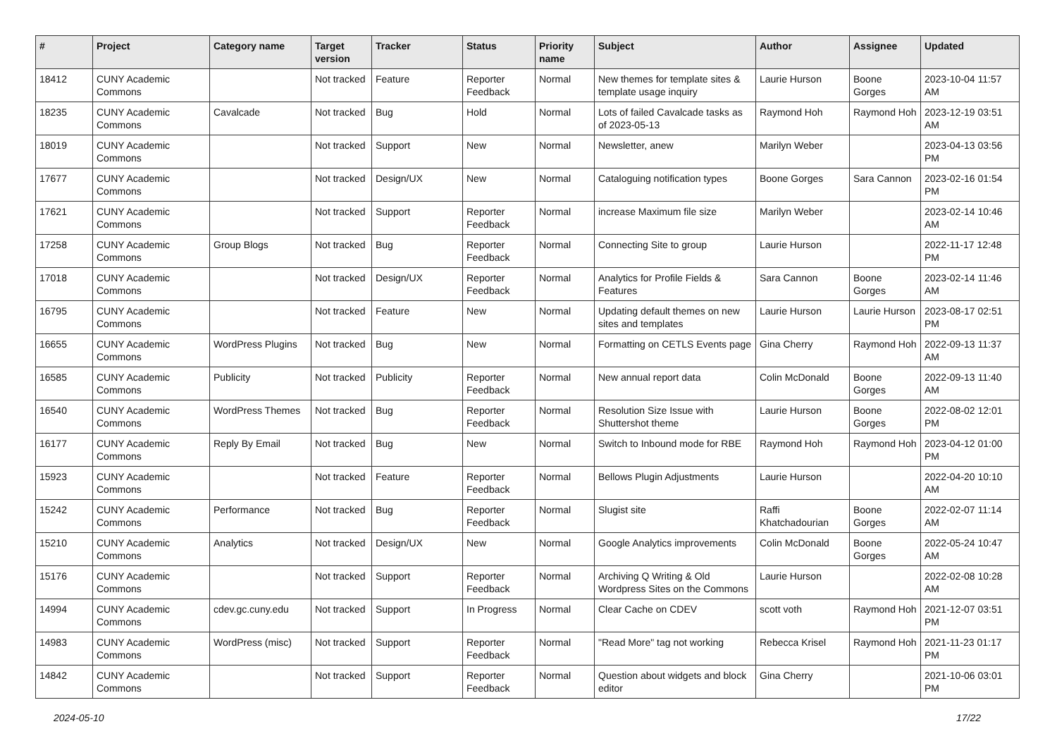| # | Project | Category name | Target version | Tracker | Status | Priority name | Subject | Author | Assignee | Updated |
| --- | --- | --- | --- | --- | --- | --- | --- | --- | --- | --- |
| 18412 | CUNY Academic Commons | | Not tracked | Feature | Reporter Feedback | Normal | New themes for template sites & template usage inquiry | Laurie Hurson | Boone Gorges | 2023-10-04 11:57 AM |
| 18235 | CUNY Academic Commons | Cavalcade | Not tracked | Bug | Hold | Normal | Lots of failed Cavalcade tasks as of 2023-05-13 | Raymond Hoh | Raymond Hoh | 2023-12-19 03:51 AM |
| 18019 | CUNY Academic Commons | | Not tracked | Support | New | Normal | Newsletter, anew | Marilyn Weber | | 2023-04-13 03:56 PM |
| 17677 | CUNY Academic Commons | | Not tracked | Design/UX | New | Normal | Cataloguing notification types | Boone Gorges | Sara Cannon | 2023-02-16 01:54 PM |
| 17621 | CUNY Academic Commons | | Not tracked | Support | Reporter Feedback | Normal | increase Maximum file size | Marilyn Weber | | 2023-02-14 10:46 AM |
| 17258 | CUNY Academic Commons | Group Blogs | Not tracked | Bug | Reporter Feedback | Normal | Connecting Site to group | Laurie Hurson | | 2022-11-17 12:48 PM |
| 17018 | CUNY Academic Commons | | Not tracked | Design/UX | Reporter Feedback | Normal | Analytics for Profile Fields & Features | Sara Cannon | Boone Gorges | 2023-02-14 11:46 AM |
| 16795 | CUNY Academic Commons | | Not tracked | Feature | New | Normal | Updating default themes on new sites and templates | Laurie Hurson | Laurie Hurson | 2023-08-17 02:51 PM |
| 16655 | CUNY Academic Commons | WordPress Plugins | Not tracked | Bug | New | Normal | Formatting on CETLS Events page | Gina Cherry | Raymond Hoh | 2022-09-13 11:37 AM |
| 16585 | CUNY Academic Commons | Publicity | Not tracked | Publicity | Reporter Feedback | Normal | New annual report data | Colin McDonald | Boone Gorges | 2022-09-13 11:40 AM |
| 16540 | CUNY Academic Commons | WordPress Themes | Not tracked | Bug | Reporter Feedback | Normal | Resolution Size Issue with Shuttershot theme | Laurie Hurson | Boone Gorges | 2022-08-02 12:01 PM |
| 16177 | CUNY Academic Commons | Reply By Email | Not tracked | Bug | New | Normal | Switch to Inbound mode for RBE | Raymond Hoh | Raymond Hoh | 2023-04-12 01:00 PM |
| 15923 | CUNY Academic Commons | | Not tracked | Feature | Reporter Feedback | Normal | Bellows Plugin Adjustments | Laurie Hurson | | 2022-04-20 10:10 AM |
| 15242 | CUNY Academic Commons | Performance | Not tracked | Bug | Reporter Feedback | Normal | Slugist site | Raffi Khatchadourian | Boone Gorges | 2022-02-07 11:14 AM |
| 15210 | CUNY Academic Commons | Analytics | Not tracked | Design/UX | New | Normal | Google Analytics improvements | Colin McDonald | Boone Gorges | 2022-05-24 10:47 AM |
| 15176 | CUNY Academic Commons | | Not tracked | Support | Reporter Feedback | Normal | Archiving Q Writing & Old Wordpress Sites on the Commons | Laurie Hurson | | 2022-02-08 10:28 AM |
| 14994 | CUNY Academic Commons | cdev.gc.cuny.edu | Not tracked | Support | In Progress | Normal | Clear Cache on CDEV | scott voth | Raymond Hoh | 2021-12-07 03:51 PM |
| 14983 | CUNY Academic Commons | WordPress (misc) | Not tracked | Support | Reporter Feedback | Normal | "Read More" tag not working | Rebecca Krisel | Raymond Hoh | 2021-11-23 01:17 PM |
| 14842 | CUNY Academic Commons | | Not tracked | Support | Reporter Feedback | Normal | Question about widgets and block editor | Gina Cherry | | 2021-10-06 03:01 PM |
2024-05-10 17/22